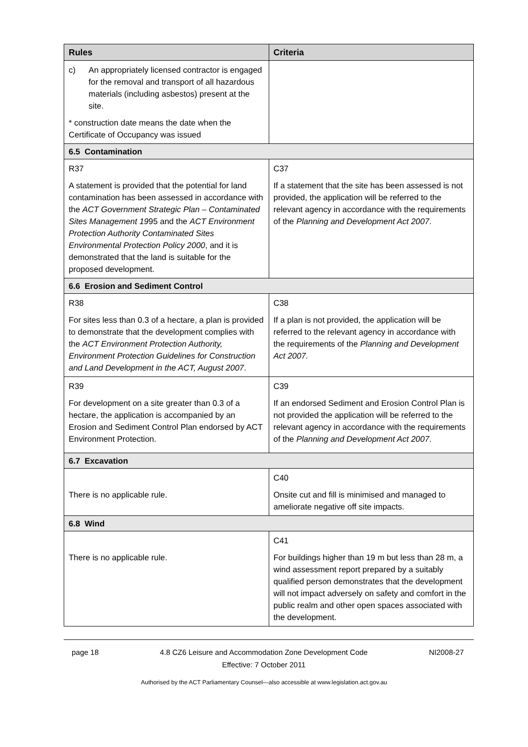| Rules | Criteria |
| --- | --- |
| c) An appropriately licensed contractor is engaged for the removal and transport of all hazardous materials (including asbestos) present at the site. * construction date means the date when the Certificate of Occupancy was issued | |
| 6.5 Contamination | |
| R37 A statement is provided that the potential for land contamination has been assessed in accordance with the ACT Government Strategic Plan – Contaminated Sites Management 19 95 and the ACT Environment Protection Authority Contaminated Sites Environmental Protection Policy 2000 , and it is demonstrated that the land is suitable for the proposed development. | C37 If a statement that the site has been assessed is not provided, the application will be referred to the relevant agency in accordance with the requirements of the Planning and Development Act 2007 . |
| 6.6 Erosion and Sediment Control | |
| R38 For sites less than 0.3 of a hectare, a plan is provided to demonstrate that the development complies with the ACT Environment Protection Authority, Environment Protection Guidelines for Construction and Land Development in the ACT, August 2007 . | C38 If a plan is not provided, the application will be referred to the relevant agency in accordance with the requirements of the Planning and Development Act 2007. |
| R39 For development on a site greater than 0.3 of a hectare, the application is accompanied by an Erosion and Sediment Control Plan endorsed by ACT Environment Protection. | C39 If an endorsed Sediment and Erosion Control Plan is not provided the application will be referred to the relevant agency in accordance with the requirements of the Planning and Development Act 2007 . |
| 6.7 Excavation | |
| There is no applicable rule. | C40 Onsite cut and fill is minimised and managed to ameliorate negative off site impacts. |
| 6.8 Wind | |
| There is no applicable rule. | C41 For buildings higher than 19 m but less than 28 m, a wind assessment report prepared by a suitably qualified person demonstrates that the development will not impact adversely on safety and comfort in the public realm and other open spaces associated with the development. |
page 18 4.8 CZ6 Leisure and Accommodation Zone Development Code
Effective: 7 October 2011 NI2008-27
Authorised by the ACT Parliamentary Counsel—also accessible at www.legislation.act.gov.au